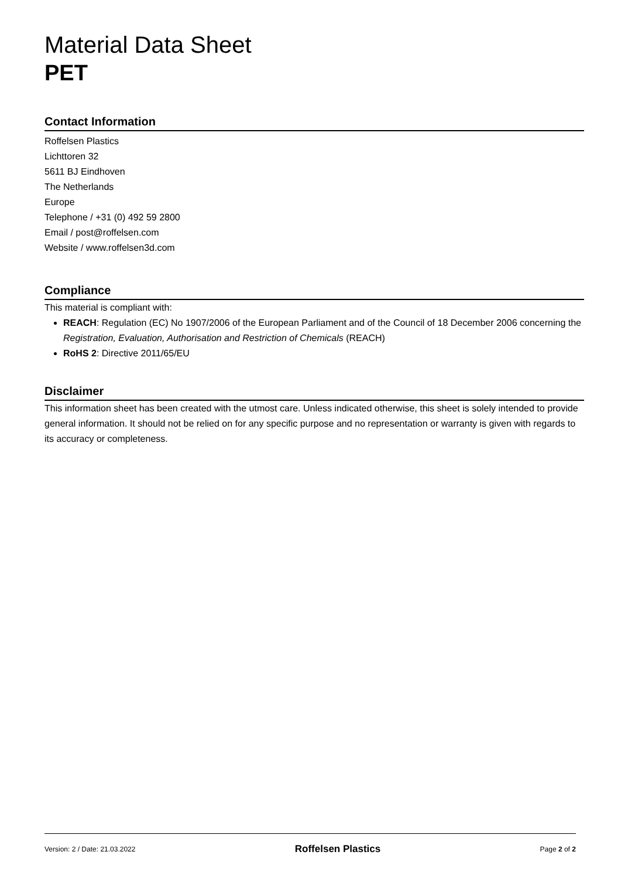Material Data Sheet
PET
Contact Information
Roffelsen Plastics
Lichttoren 32
5611 BJ Eindhoven
The Netherlands
Europe
Telephone / +31 (0) 492 59 2800
Email / post@roffelsen.com
Website / www.roffelsen3d.com
Compliance
This material is compliant with:
REACH: Regulation (EC) No 1907/2006 of the European Parliament and of the Council of 18 December 2006 concerning the Registration, Evaluation, Authorisation and Restriction of Chemicals (REACH)
RoHS 2: Directive 2011/65/EU
Disclaimer
This information sheet has been created with the utmost care. Unless indicated otherwise, this sheet is solely intended to provide general information. It should not be relied on for any specific purpose and no representation or warranty is given with regards to its accuracy or completeness.
Version: 2 / Date: 21.03.2022 Roffelsen Plastics Page 2 of 2